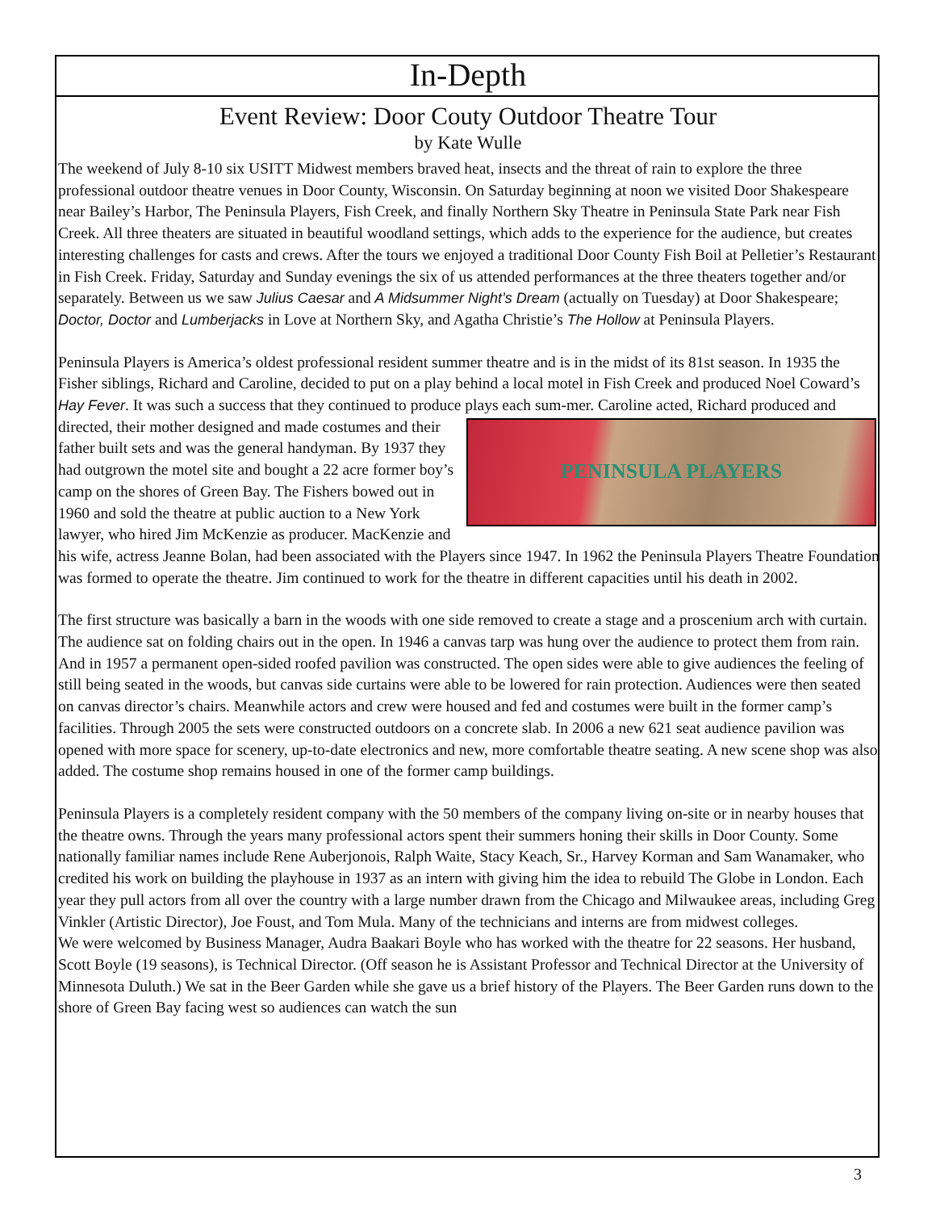In-Depth
Event Review: Door Couty Outdoor Theatre Tour
by Kate Wulle
The weekend of July 8-10 six USITT Midwest members braved heat, insects and the threat of rain to explore the three professional outdoor theatre venues in Door County, Wisconsin. On Saturday beginning at noon we visited Door Shakespeare near Bailey’s Harbor, The Peninsula Players, Fish Creek, and finally Northern Sky Theatre in Peninsula State Park near Fish Creek. All three theaters are situated in beautiful woodland settings, which adds to the experience for the audience, but creates interesting challenges for casts and crews. After the tours we enjoyed a traditional Door County Fish Boil at Pelletier’s Restaurant in Fish Creek. Friday, Saturday and Sunday evenings the six of us attended performances at the three theaters together and/or separately. Between us we saw Julius Caesar and A Midsummer Night’s Dream (actually on Tuesday) at Door Shakespeare; Doctor, Doctor and Lumberjacks in Love at Northern Sky, and Agatha Christie’s The Hollow at Peninsula Players.
Peninsula Players is America’s oldest professional resident summer theatre and is in the midst of its 81st season. In 1935 the Fisher siblings, Richard and Caroline, decided to put on a play behind a local motel in Fish Creek and produced Noel Coward’s Hay Fever. It was such a success that they continued to produce plays each sum-
PENINSULA PLAYERS
mer. Caroline acted, Richard produced and directed, their mother designed and made costumes and their father built sets and was the general handyman. By 1937 they had outgrown the motel site and bought a 22 acre former boy’s camp on the shores of Green Bay. The Fishers bowed out in 1960 and sold the theatre at public auction to a New York lawyer, who hired Jim McKenzie as producer. MacKenzie and his wife, actress Jeanne Bolan, had been associated with the Players since 1947. In 1962 the Peninsula Players Theatre Foundation was formed to operate the theatre. Jim continued to work for the theatre in different capacities until his death in 2002.
The first structure was basically a barn in the woods with one side removed to create a stage and a proscenium arch with curtain. The audience sat on folding chairs out in the open. In 1946 a canvas tarp was hung over the audience to protect them from rain. And in 1957 a permanent open-sided roofed pavilion was constructed. The open sides were able to give audiences the feeling of still being seated in the woods, but canvas side curtains were able to be lowered for rain protection. Audiences were then seated on canvas director’s chairs. Meanwhile actors and crew were housed and fed and costumes were built in the former camp’s facilities. Through 2005 the sets were constructed outdoors on a concrete slab. In 2006 a new 621 seat audience pavilion was opened with more space for scenery, up-to-date electronics and new, more comfortable theatre seating. A new scene shop was also added. The costume shop remains housed in one of the former camp buildings.
Peninsula Players is a completely resident company with the 50 members of the company living on-site or in nearby houses that the theatre owns. Through the years many professional actors spent their summers honing their skills in Door County. Some nationally familiar names include Rene Auberjonois, Ralph Waite, Stacy Keach, Sr., Harvey Korman and Sam Wanamaker, who credited his work on building the playhouse in 1937 as an intern with giving him the idea to rebuild The Globe in London. Each year they pull actors from all over the country with a large number drawn from the Chicago and Milwaukee areas, including Greg Vinkler (Artistic Director), Joe Foust, and Tom Mula. Many of the technicians and interns are from midwest colleges.
We were welcomed by Business Manager, Audra Baakari Boyle who has worked with the theatre for 22 seasons. Her husband, Scott Boyle (19 seasons), is Technical Director. (Off season he is Assistant Professor and Technical Director at the University of Minnesota Duluth.) We sat in the Beer Garden while she gave us a brief history of the Players. The Beer Garden runs down to the shore of Green Bay facing west so audiences can watch the sun
3